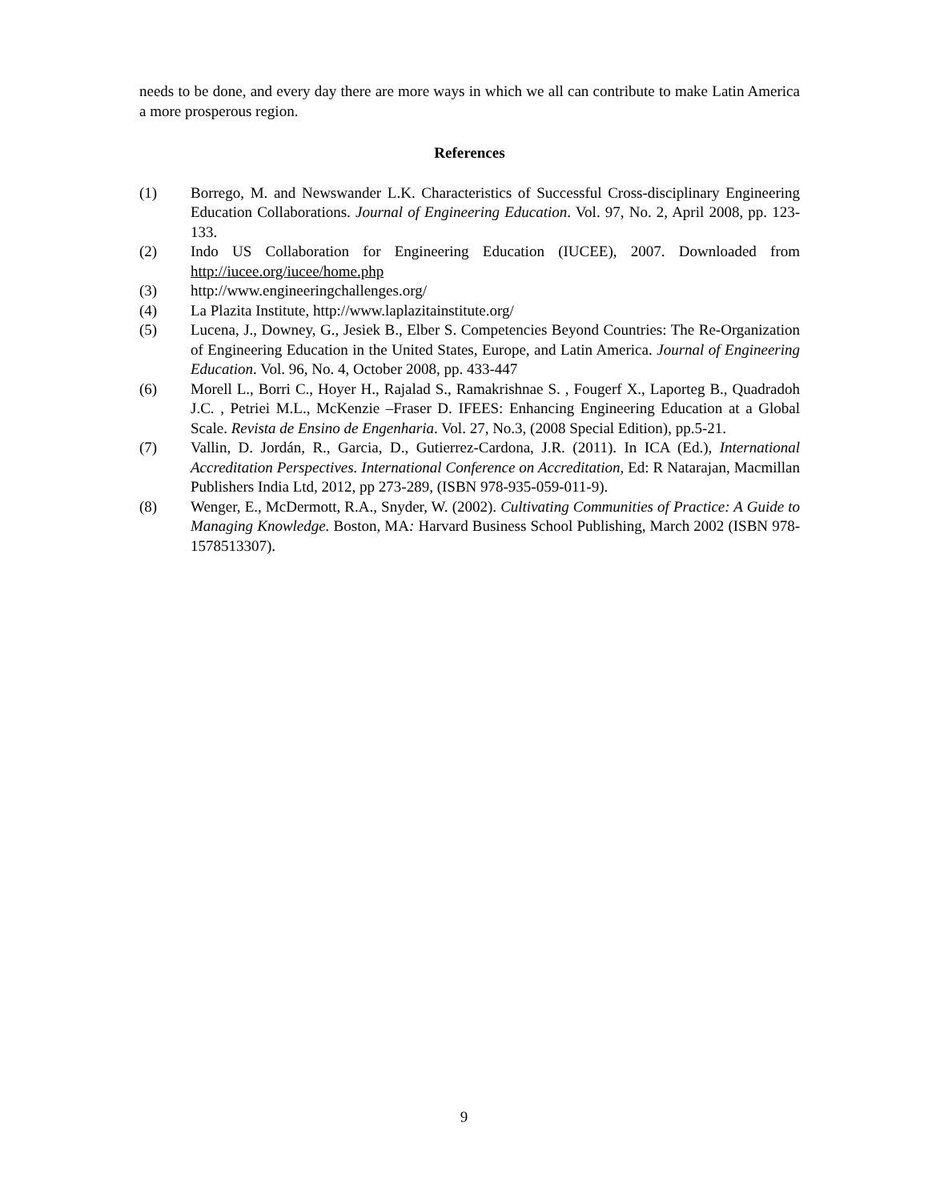needs to be done, and every day there are more ways in which we all can contribute to make Latin America a more prosperous region.
References
(1) Borrego, M. and Newswander L.K. Characteristics of Successful Cross-disciplinary Engineering Education Collaborations. Journal of Engineering Education. Vol. 97, No. 2, April 2008, pp. 123-133.
(2) Indo US Collaboration for Engineering Education (IUCEE), 2007. Downloaded from http://iucee.org/iucee/home.php
(3) http://www.engineeringchallenges.org/
(4) La Plazita Institute, http://www.laplazitainstitute.org/
(5) Lucena, J., Downey, G., Jesiek B., Elber S. Competencies Beyond Countries: The Re-Organization of Engineering Education in the United States, Europe, and Latin America. Journal of Engineering Education. Vol. 96, No. 4, October 2008, pp. 433-447
(6) Morell L., Borri C., Hoyer H., Rajalad S., Ramakrishnae S. , Fougerf X., Laporteg B., Quadradoh J.C. , Petriei M.L., McKenzie –Fraser D. IFEES: Enhancing Engineering Education at a Global Scale. Revista de Ensino de Engenharia. Vol. 27, No.3, (2008 Special Edition), pp.5-21.
(7) Vallin, D. Jordán, R., Garcia, D., Gutierrez-Cardona, J.R. (2011). In ICA (Ed.), International Accreditation Perspectives. International Conference on Accreditation, Ed: R Natarajan, Macmillan Publishers India Ltd, 2012, pp 273-289, (ISBN 978-935-059-011-9).
(8) Wenger, E., McDermott, R.A., Snyder, W. (2002). Cultivating Communities of Practice: A Guide to Managing Knowledge. Boston, MA: Harvard Business School Publishing, March 2002 (ISBN 978-1578513307).
9